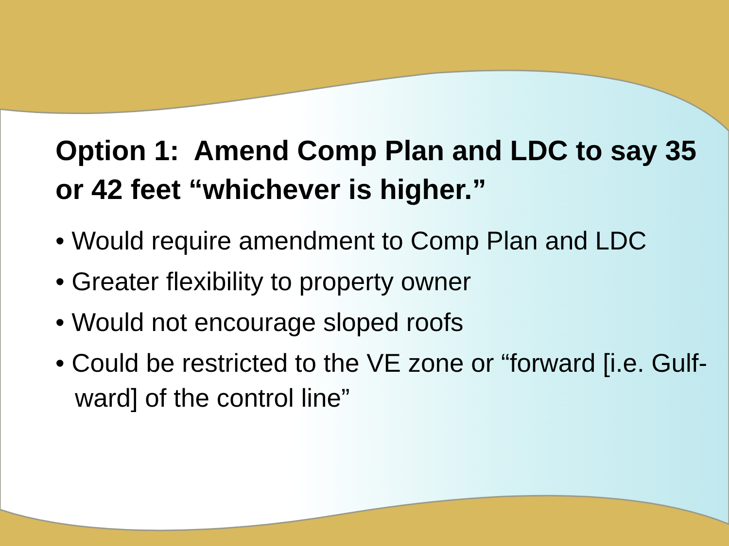Option 1: Amend Comp Plan and LDC to say 35 or 42 feet “whichever is higher.”
• Would require amendment to Comp Plan and LDC
• Greater flexibility to property owner
• Would not encourage sloped roofs
• Could be restricted to the VE zone or “forward [i.e. Gulf-ward] of the control line”